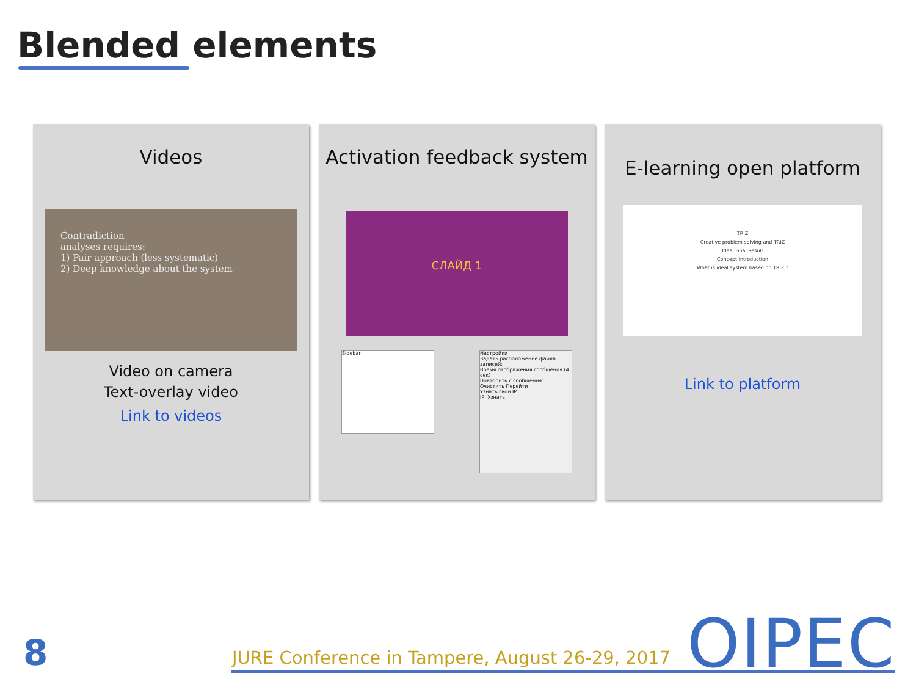Blended elements
Videos
Contradiction
analyses requires:
1) Pair approach (less systematic)
2) Deep knowledge about the system
Video on camera
Text-overlay video
Link to videos
Activation feedback system
СЛАЙД 1
Sidebar
Настройки
Задать расположение файла записей:
Время отображения сообщения (4 сек)
Повторить с сообщения:
Очистить Перейти
Узнать свой IP
IP: Узнать
E-learning open platform
TRIZ
Creative problem solving and TRIZ
Ideal Final Result
Concept introduction
What is ideal system based on TRIZ ?
Link to platform
8
JURE Conference in Tampere, August 26-29, 2017
OIPEC